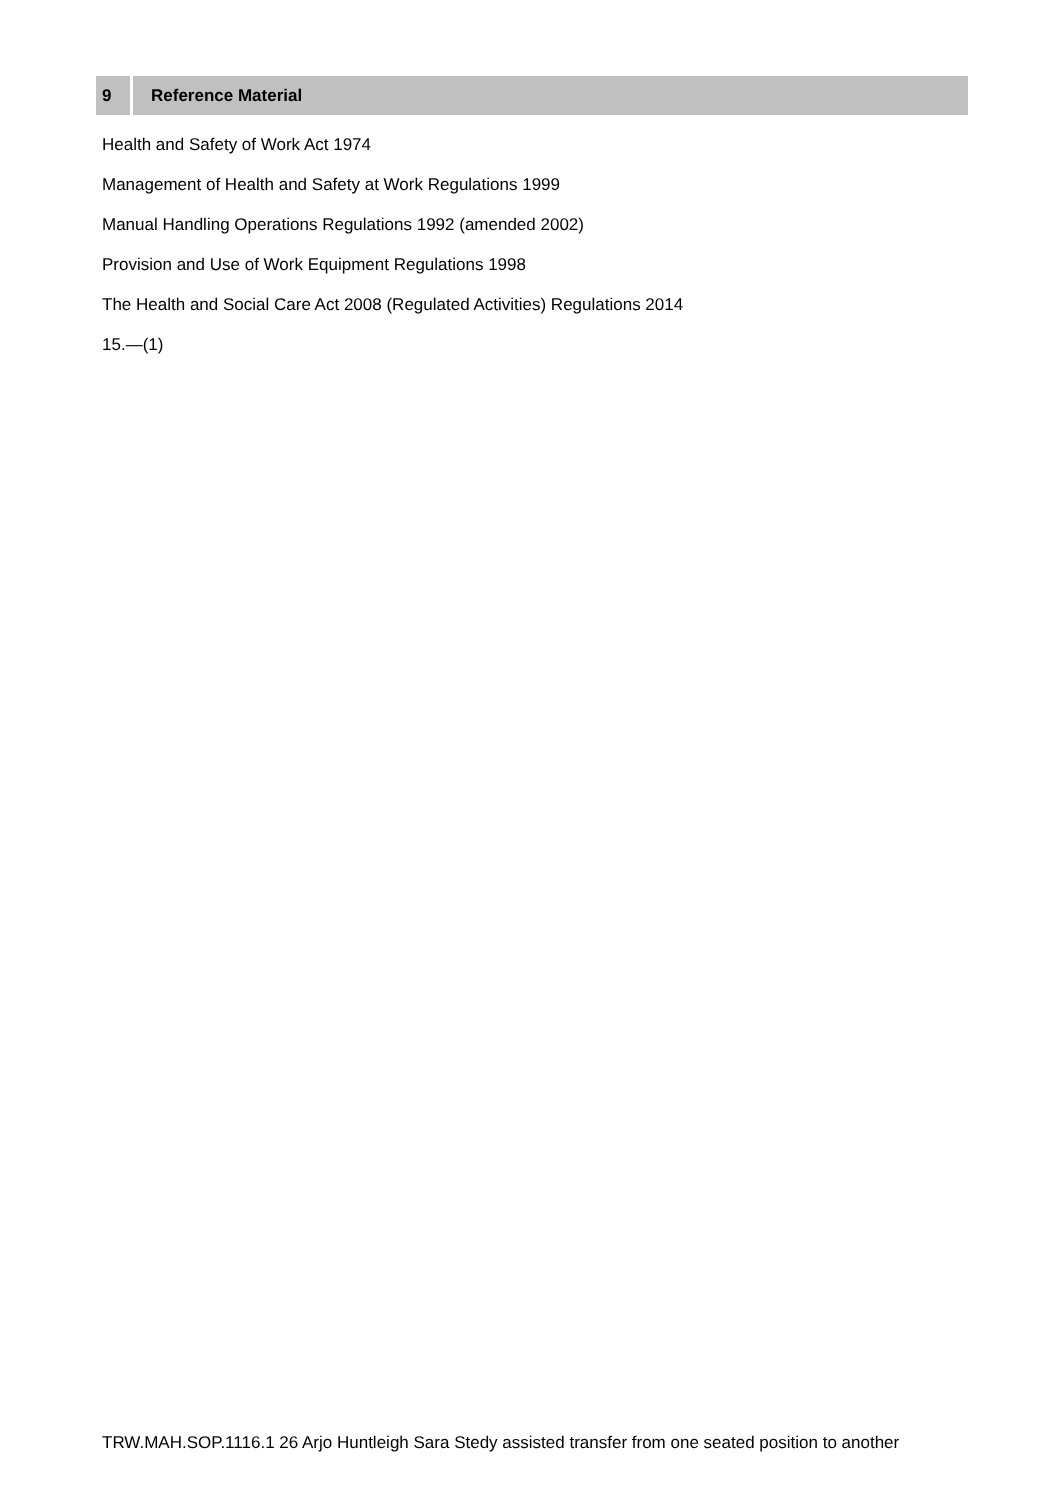9 Reference Material
Health and Safety of Work Act 1974
Management of Health and Safety at Work Regulations 1999
Manual Handling Operations Regulations 1992 (amended 2002)
Provision and Use of Work Equipment Regulations 1998
The Health and Social Care Act 2008 (Regulated Activities) Regulations 2014
15.—(1)
TRW.MAH.SOP.1116.1 26 Arjo Huntleigh Sara Stedy assisted transfer from one seated position to another